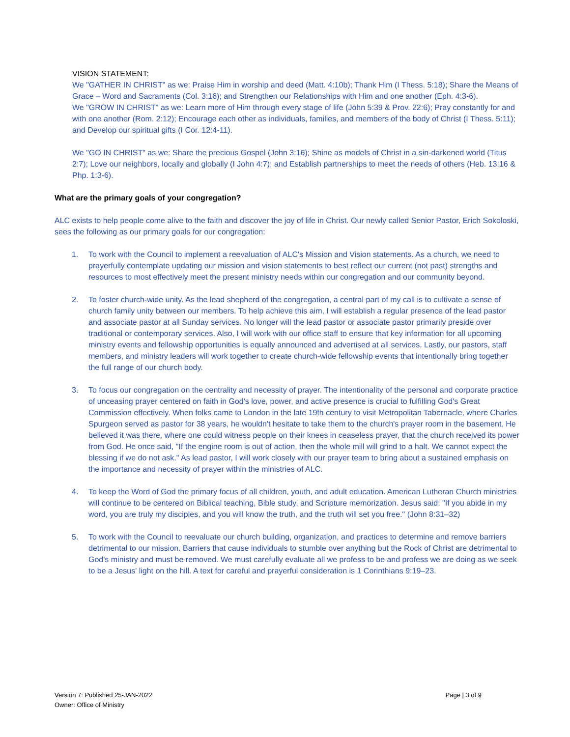VISION STATEMENT:
We "GATHER IN CHRIST" as we: Praise Him in worship and deed (Matt. 4:10b); Thank Him (I Thess. 5:18); Share the Means of Grace – Word and Sacraments (Col. 3:16); and Strengthen our Relationships with Him and one another (Eph. 4:3-6).
We "GROW IN CHRIST" as we: Learn more of Him through every stage of life (John 5:39 & Prov. 22:6); Pray constantly for and with one another (Rom. 2:12); Encourage each other as individuals, families, and members of the body of Christ (I Thess. 5:11); and Develop our spiritual gifts (I Cor. 12:4-11).
We "GO IN CHRIST" as we: Share the precious Gospel (John 3:16); Shine as models of Christ in a sin-darkened world (Titus 2:7); Love our neighbors, locally and globally (I John 4:7); and Establish partnerships to meet the needs of others (Heb. 13:16 & Php. 1:3-6).
What are the primary goals of your congregation?
ALC exists to help people come alive to the faith and discover the joy of life in Christ. Our newly called Senior Pastor, Erich Sokoloski, sees the following as our primary goals for our congregation:
1. To work with the Council to implement a reevaluation of ALC's Mission and Vision statements. As a church, we need to prayerfully contemplate updating our mission and vision statements to best reflect our current (not past) strengths and resources to most effectively meet the present ministry needs within our congregation and our community beyond.
2. To foster church-wide unity. As the lead shepherd of the congregation, a central part of my call is to cultivate a sense of church family unity between our members. To help achieve this aim, I will establish a regular presence of the lead pastor and associate pastor at all Sunday services. No longer will the lead pastor or associate pastor primarily preside over traditional or contemporary services. Also, I will work with our office staff to ensure that key information for all upcoming ministry events and fellowship opportunities is equally announced and advertised at all services. Lastly, our pastors, staff members, and ministry leaders will work together to create church-wide fellowship events that intentionally bring together the full range of our church body.
3. To focus our congregation on the centrality and necessity of prayer. The intentionality of the personal and corporate practice of unceasing prayer centered on faith in God's love, power, and active presence is crucial to fulfilling God's Great Commission effectively. When folks came to London in the late 19th century to visit Metropolitan Tabernacle, where Charles Spurgeon served as pastor for 38 years, he wouldn't hesitate to take them to the church's prayer room in the basement. He believed it was there, where one could witness people on their knees in ceaseless prayer, that the church received its power from God. He once said, "If the engine room is out of action, then the whole mill will grind to a halt. We cannot expect the blessing if we do not ask." As lead pastor, I will work closely with our prayer team to bring about a sustained emphasis on the importance and necessity of prayer within the ministries of ALC.
4. To keep the Word of God the primary focus of all children, youth, and adult education. American Lutheran Church ministries will continue to be centered on Biblical teaching, Bible study, and Scripture memorization. Jesus said: "If you abide in my word, you are truly my disciples, and you will know the truth, and the truth will set you free." (John 8:31–32)
5. To work with the Council to reevaluate our church building, organization, and practices to determine and remove barriers detrimental to our mission. Barriers that cause individuals to stumble over anything but the Rock of Christ are detrimental to God's ministry and must be removed. We must carefully evaluate all we profess to be and profess we are doing as we seek to be a Jesus' light on the hill. A text for careful and prayerful consideration is 1 Corinthians 9:19–23.
Version 7: Published 25-JAN-2022
Owner: Office of Ministry
Page | 3 of 9